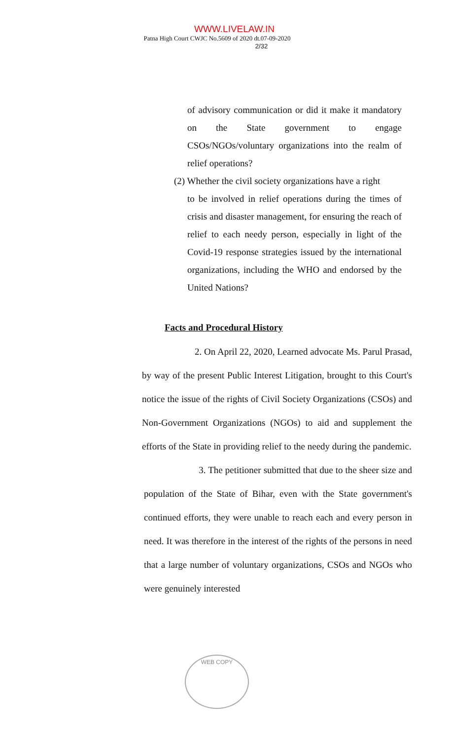WWW.LIVELAW.IN
Patna High Court CWJC No.5609 of 2020 dt.07-09-2020
2/32
of advisory communication or did it make it mandatory on the State government to engage CSOs/NGOs/voluntary organizations into the realm of relief operations?
(2) Whether the civil society organizations have a right
to be involved in relief operations during the times of crisis and disaster management, for ensuring the reach of relief to each needy person, especially in light of the Covid-19 response strategies issued by the international organizations, including the WHO and endorsed by the United Nations?
Facts and Procedural History
2. On April 22, 2020, Learned advocate Ms. Parul Prasad, by way of the present Public Interest Litigation, brought to this Court's notice the issue of the rights of Civil Society Organizations (CSOs) and Non-Government Organizations (NGOs) to aid and supplement the efforts of the State in providing relief to the needy during the pandemic.
3. The petitioner submitted that due to the sheer size and population of the State of Bihar, even with the State government's continued efforts, they were unable to reach each and every person in need. It was therefore in the interest of the rights of the persons in need that a large number of voluntary organizations, CSOs and NGOs who were genuinely interested
WEB COPY